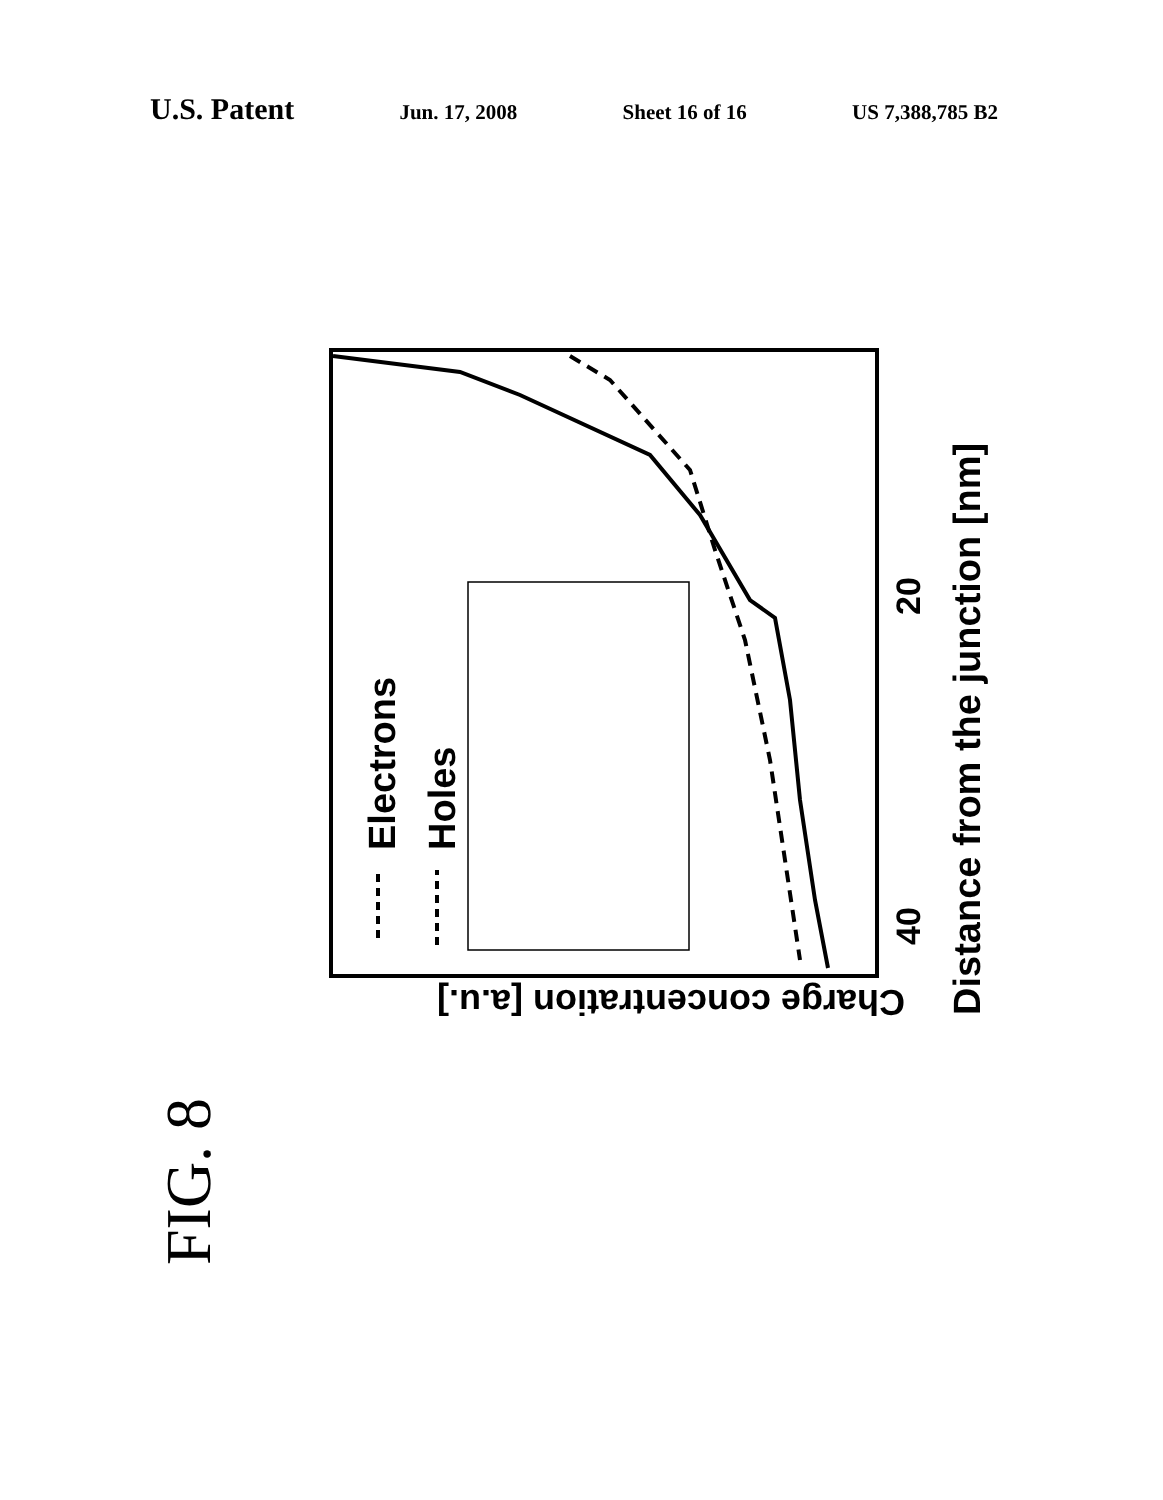U.S. Patent Jun. 17, 2008 Sheet 16 of 16 US 7,388,785 B2
Electrons
Holes
40
20
Distance from the junction [nm]
Charge concentration [a.u.]
FIG. 8